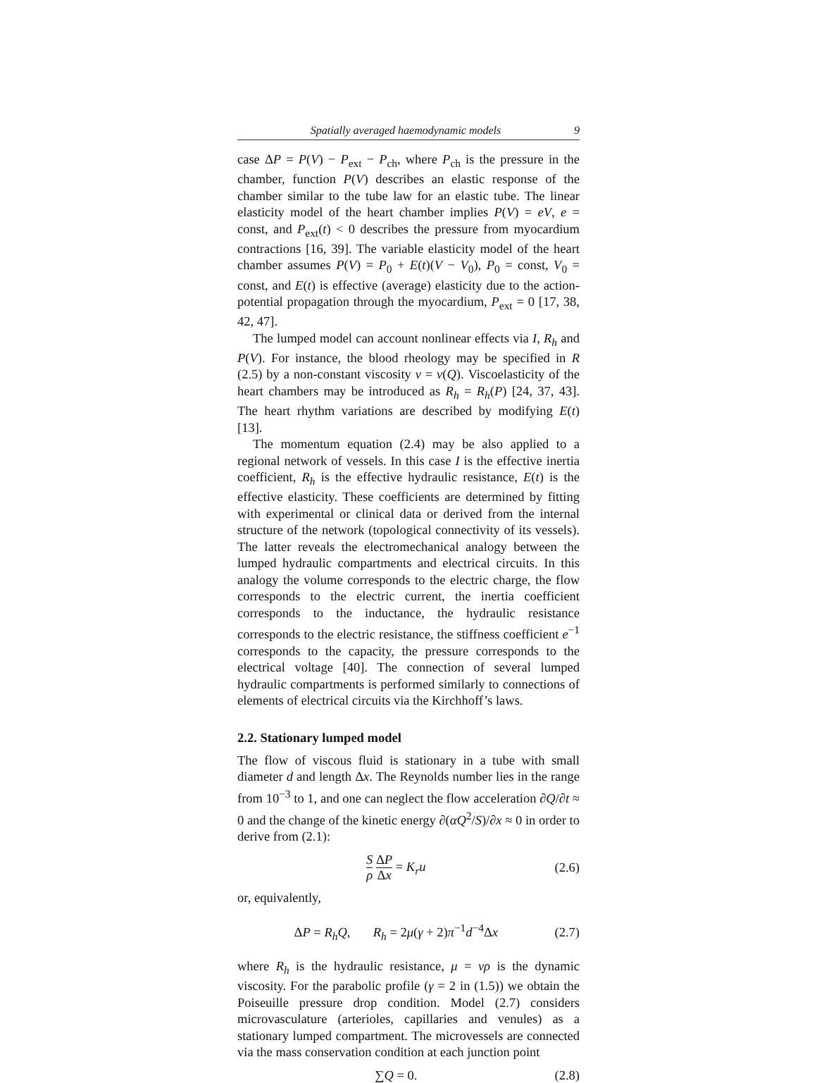Spatially averaged haemodynamic models 9
case ΔP = P(V) − P<sub>ext</sub> − P<sub>ch</sub>, where P<sub>ch</sub> is the pressure in the chamber, function P(V) describes an elastic response of the chamber similar to the tube law for an elastic tube. The linear elasticity model of the heart chamber implies P(V) = eV, e = const, and P<sub>ext</sub>(t) < 0 describes the pressure from myocardium contractions [16, 39]. The variable elasticity model of the heart chamber assumes P(V) = P<sub>0</sub> + E(t)(V − V<sub>0</sub>), P<sub>0</sub> = const, V<sub>0</sub> = const, and E(t) is effective (average) elasticity due to the action-potential propagation through the myocardium, P<sub>ext</sub> = 0 [17, 38, 42, 47].
The lumped model can account nonlinear effects via I, R<sub>h</sub> and P(V). For instance, the blood rheology may be specified in R (2.5) by a non-constant viscosity ν = ν(Q). Viscoelasticity of the heart chambers may be introduced as R<sub>h</sub> = R<sub>h</sub>(P) [24, 37, 43]. The heart rhythm variations are described by modifying E(t) [13].
The momentum equation (2.4) may be also applied to a regional network of vessels. In this case I is the effective inertia coefficient, R<sub>h</sub> is the effective hydraulic resistance, E(t) is the effective elasticity. These coefficients are determined by fitting with experimental or clinical data or derived from the internal structure of the network (topological connectivity of its vessels). The latter reveals the electromechanical analogy between the lumped hydraulic compartments and electrical circuits. In this analogy the volume corresponds to the electric charge, the flow corresponds to the electric current, the inertia coefficient corresponds to the inductance, the hydraulic resistance corresponds to the electric resistance, the stiffness coefficient e<sup>−1</sup> corresponds to the capacity, the pressure corresponds to the electrical voltage [40]. The connection of several lumped hydraulic compartments is performed similarly to connections of elements of electrical circuits via the Kirchhoff’s laws.
2.2. Stationary lumped model
The flow of viscous fluid is stationary in a tube with small diameter d and length Δx. The Reynolds number lies in the range from 10<sup>−3</sup> to 1, and one can neglect the flow acceleration ∂Q/∂t ≈ 0 and the change of the kinetic energy ∂(αQ<sup>2</sup>/S)/∂x ≈ 0 in order to derive from (2.1):
Sρ ΔP Δx = K<sub>r</sub>u (2.6)
or, equivalently,
ΔP = R<sub>h</sub>Q, R<sub>h</sub> = 2μ(γ + 2)π<sup>−1</sup>d<sup>−4</sup>Δx (2.7)
where R<sub>h</sub> is the hydraulic resistance, μ = νρ is the dynamic viscosity. For the parabolic profile (γ = 2 in (1.5)) we obtain the Poiseuille pressure drop condition. Model (2.7) considers microvasculature (arterioles, capillaries and venules) as a stationary lumped compartment. The microvessels are connected via the mass conservation condition at each junction point
∑Q = 0. (2.8)